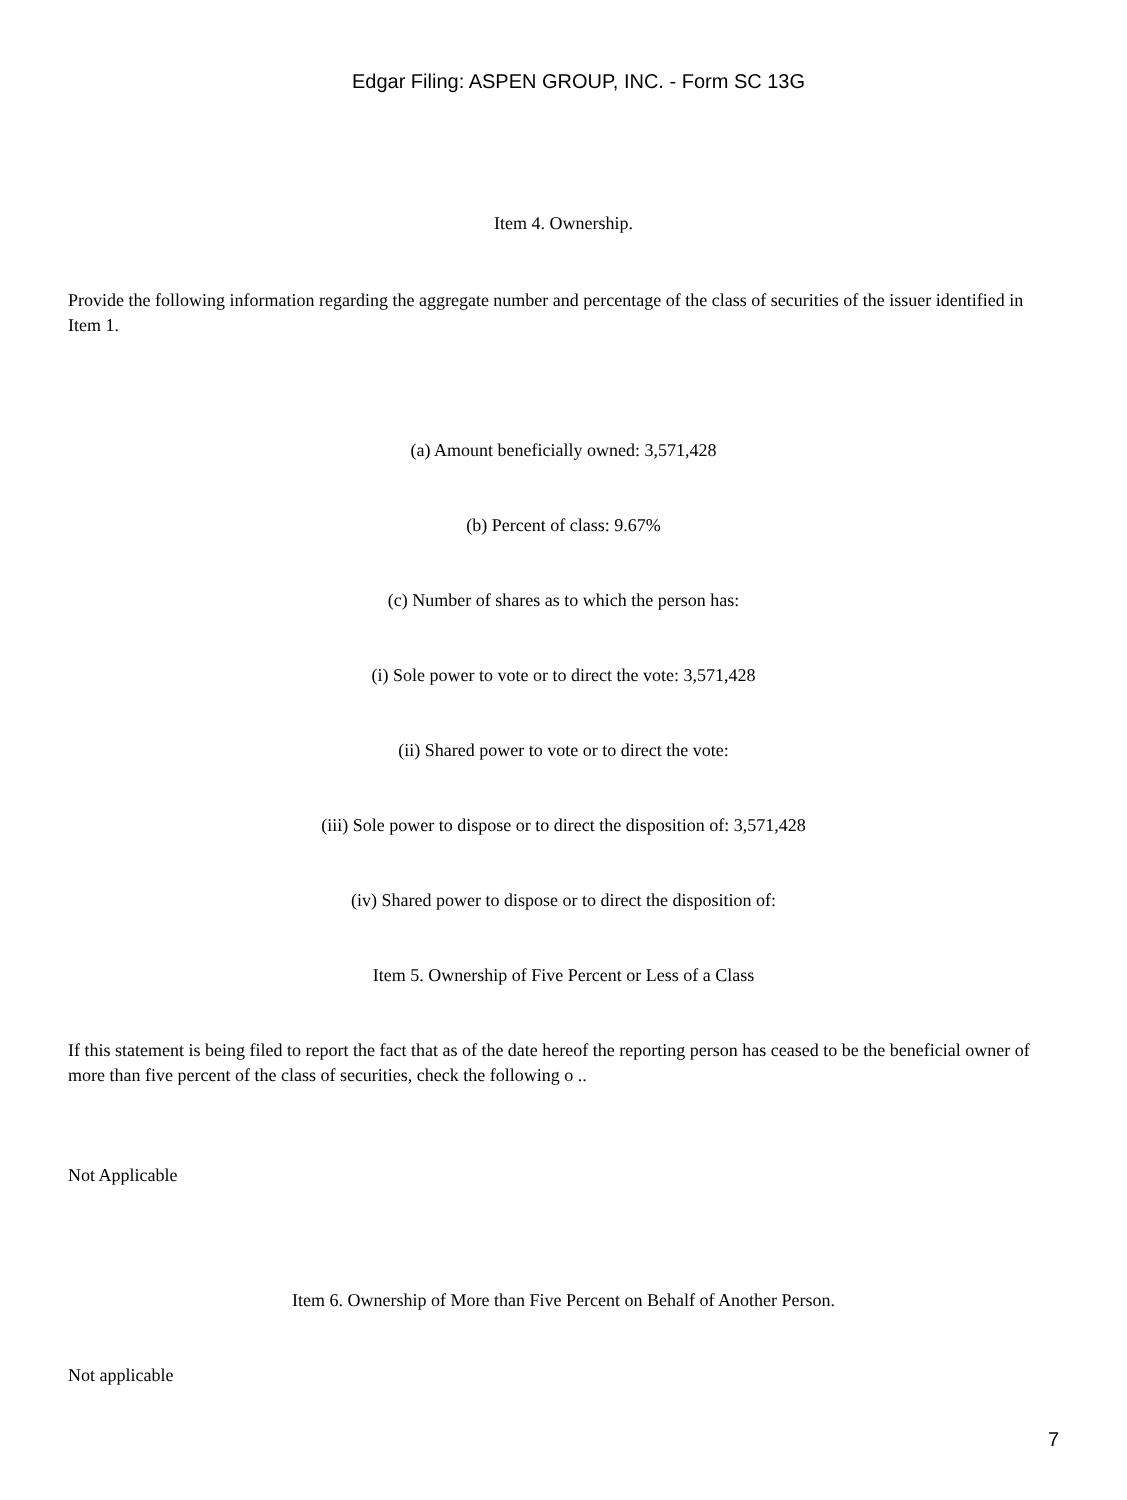Edgar Filing: ASPEN GROUP, INC. - Form SC 13G
Item 4. Ownership.
Provide the following information regarding the aggregate number and percentage of the class of securities of the issuer identified in Item 1.
(a) Amount beneficially owned: 3,571,428
(b) Percent of class: 9.67%
(c) Number of shares as to which the person has:
(i) Sole power to vote or to direct the vote: 3,571,428
(ii) Shared power to vote or to direct the vote:
(iii) Sole power to dispose or to direct the disposition of: 3,571,428
(iv) Shared power to dispose or to direct the disposition of:
Item 5. Ownership of Five Percent or Less of a Class
If this statement is being filed to report the fact that as of the date hereof the reporting person has ceased to be the beneficial owner of more than five percent of the class of securities, check the following o ..
Not Applicable
Item 6. Ownership of More than Five Percent on Behalf of Another Person.
Not applicable
7